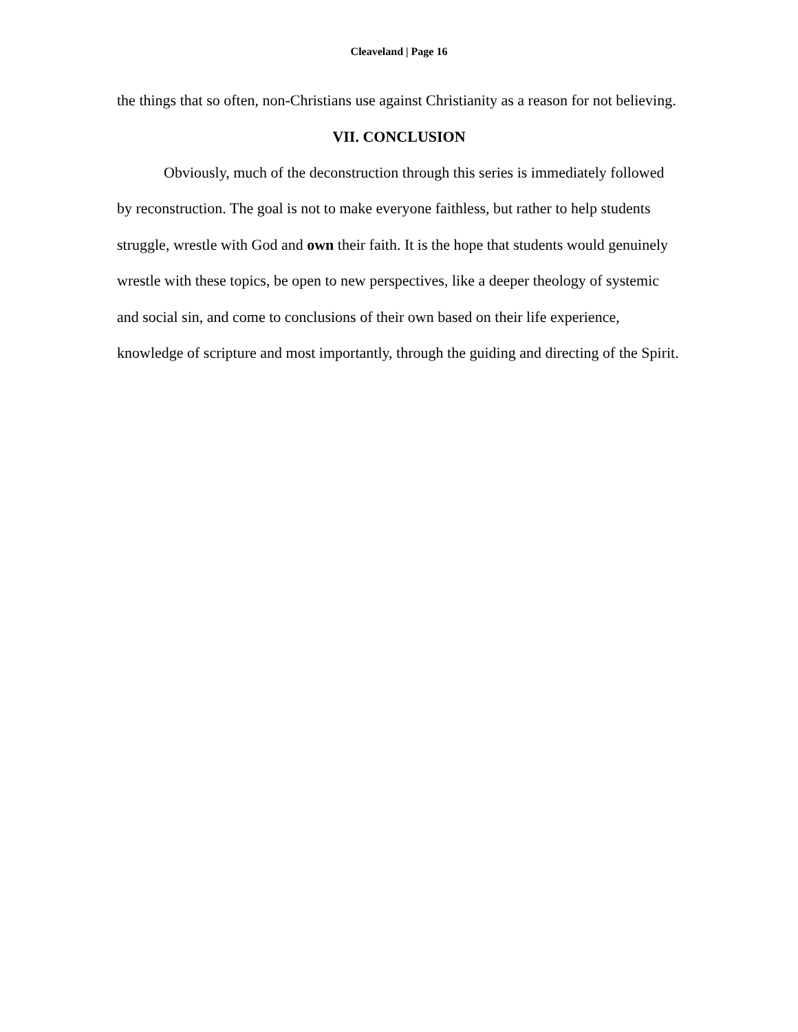Cleaveland | Page 16
the things that so often, non-Christians use against Christianity as a reason for not believing.
VII. CONCLUSION
Obviously, much of the deconstruction through this series is immediately followed by reconstruction. The goal is not to make everyone faithless, but rather to help students struggle, wrestle with God and own their faith. It is the hope that students would genuinely wrestle with these topics, be open to new perspectives, like a deeper theology of systemic and social sin, and come to conclusions of their own based on their life experience, knowledge of scripture and most importantly, through the guiding and directing of the Spirit.